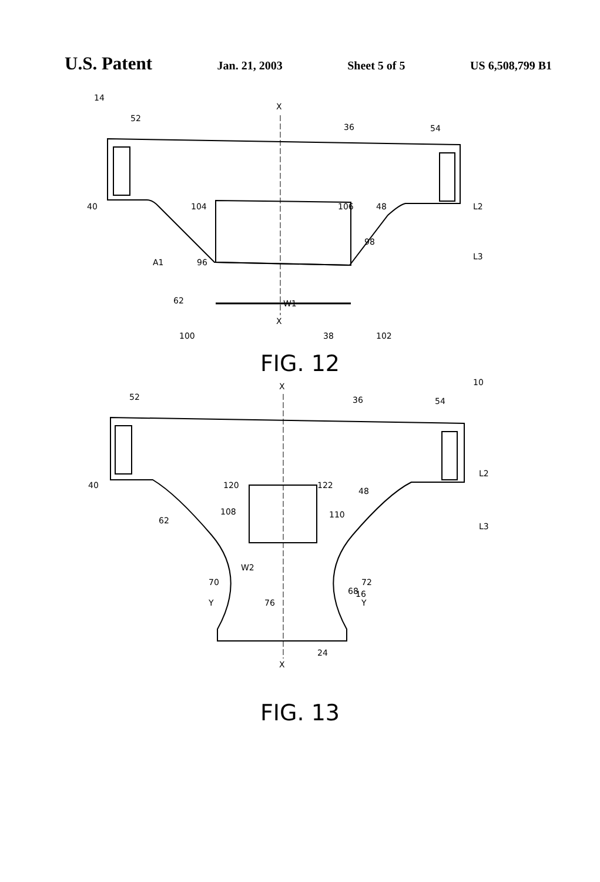U.S. Patent
Jan. 21, 2003 Sheet 5 of 5 US 6,508,799 B1
X
X
W1
14
52
36
54
40
104
106
48
96
98
A1
62
100
102
38
L2
L3
FIG. 12
X
X
76
40
120
122
48
108
110
62
W2
70
72
Y
Y
68
24
10
16
52
36
54
L2
L3
FIG. 13